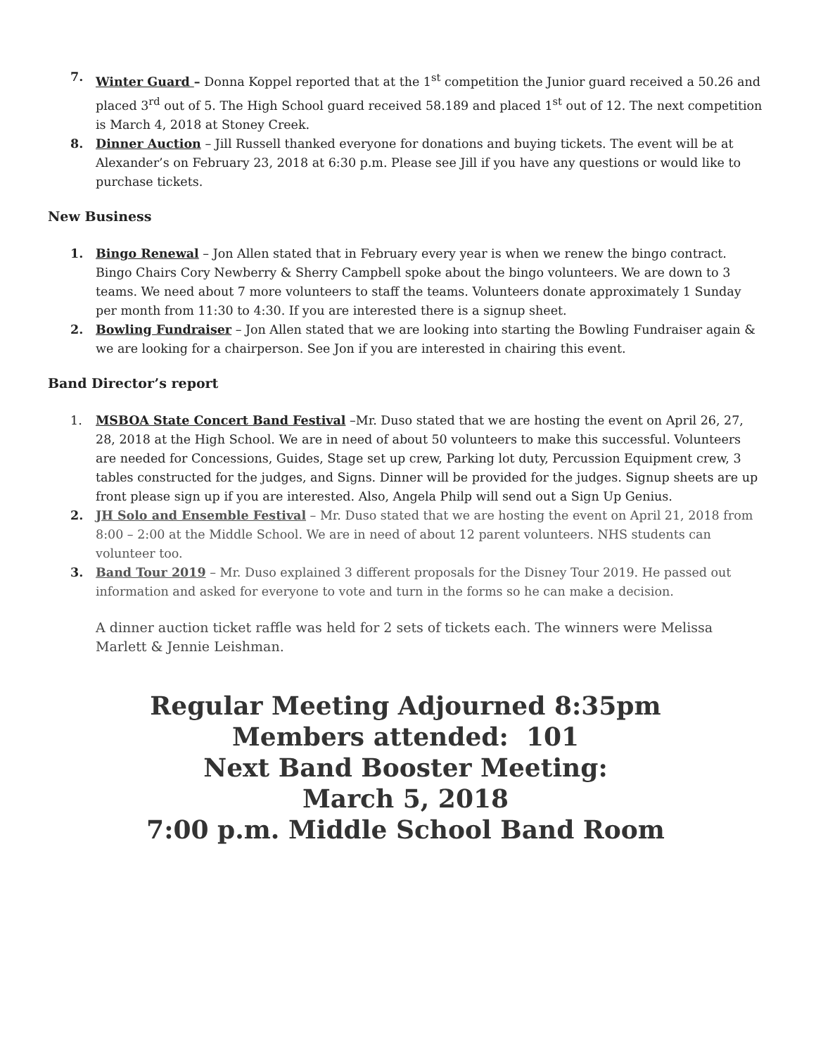7. Winter Guard – Donna Koppel reported that at the 1<sup>st</sup> competition the Junior guard received a 50.26 and placed 3<sup>rd</sup> out of 5. The High School guard received 58.189 and placed 1<sup>st</sup> out of 12. The next competition is March 4, 2018 at Stoney Creek.
8. Dinner Auction – Jill Russell thanked everyone for donations and buying tickets. The event will be at Alexander’s on February 23, 2018 at 6:30 p.m. Please see Jill if you have any questions or would like to purchase tickets.
New Business
1. Bingo Renewal – Jon Allen stated that in February every year is when we renew the bingo contract. Bingo Chairs Cory Newberry & Sherry Campbell spoke about the bingo volunteers. We are down to 3 teams. We need about 7 more volunteers to staff the teams. Volunteers donate approximately 1 Sunday per month from 11:30 to 4:30. If you are interested there is a signup sheet.
2. Bowling Fundraiser – Jon Allen stated that we are looking into starting the Bowling Fundraiser again & we are looking for a chairperson. See Jon if you are interested in chairing this event.
Band Director’s report
1. MSBOA State Concert Band Festival –Mr. Duso stated that we are hosting the event on April 26, 27, 28, 2018 at the High School. We are in need of about 50 volunteers to make this successful. Volunteers are needed for Concessions, Guides, Stage set up crew, Parking lot duty, Percussion Equipment crew, 3 tables constructed for the judges, and Signs. Dinner will be provided for the judges. Signup sheets are up front please sign up if you are interested. Also, Angela Philp will send out a Sign Up Genius.
2. JH Solo and Ensemble Festival – Mr. Duso stated that we are hosting the event on April 21, 2018 from 8:00 – 2:00 at the Middle School. We are in need of about 12 parent volunteers. NHS students can volunteer too.
3. Band Tour 2019 – Mr. Duso explained 3 different proposals for the Disney Tour 2019. He passed out information and asked for everyone to vote and turn in the forms so he can make a decision.
A dinner auction ticket raffle was held for 2 sets of tickets each. The winners were Melissa Marlett & Jennie Leishman.
Regular Meeting Adjourned 8:35pm
Members attended: 101
Next Band Booster Meeting:
March 5, 2018
7:00 p.m. Middle School Band Room